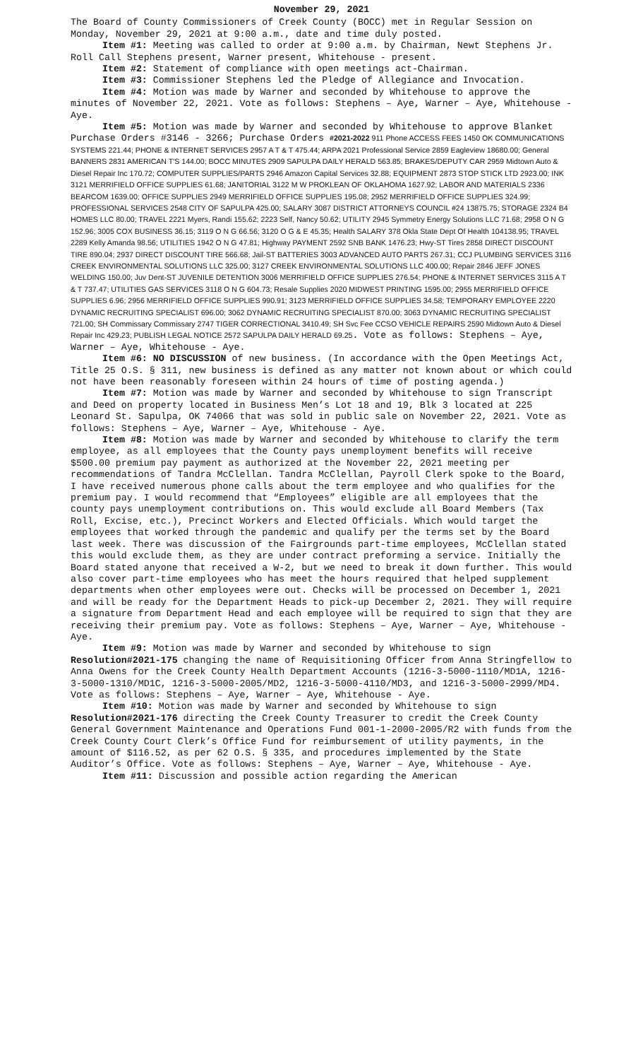November 29, 2021
The Board of County Commissioners of Creek County (BOCC) met in Regular Session on Monday, November 29, 2021 at 9:00 a.m., date and time duly posted.
Item #1: Meeting was called to order at 9:00 a.m. by Chairman, Newt Stephens Jr. Roll Call Stephens present, Warner present, Whitehouse - present.
Item #2: Statement of compliance with open meetings act-Chairman.
Item #3: Commissioner Stephens led the Pledge of Allegiance and Invocation.
Item #4: Motion was made by Warner and seconded by Whitehouse to approve the minutes of November 22, 2021. Vote as follows: Stephens – Aye, Warner – Aye, Whitehouse - Aye.
Item #5: Motion was made by Warner and seconded by Whitehouse to approve Blanket Purchase Orders #3146 - 3266; Purchase Orders #2021-2022 911 Phone ACCESS FEES 1450 OK COMMUNICATIONS SYSTEMS 221.44; PHONE & INTERNET SERVICES 2957 A T & T 475.44; ARPA 2021 Professional Service 2859 Eagleview 18680.00; General BANNERS 2831 AMERICAN T'S 144.00; BOCC MINUTES 2909 SAPULPA DAILY HERALD 563.85; BRAKES/DEPUTY CAR 2959 Midtown Auto & Diesel Repair Inc 170.72; COMPUTER SUPPLIES/PARTS 2946 Amazon Capital Services 32.88; EQUIPMENT 2873 STOP STICK LTD 2923.00; INK 3121 MERRIFIELD OFFICE SUPPLIES 61.68; JANITORIAL 3122 M W PROKLEAN OF OKLAHOMA 1627.92; LABOR AND MATERIALS 2336 BEARCOM 1639.00; OFFICE SUPPLIES 2949 MERRIFIELD OFFICE SUPPLIES 195.08; 2952 MERRIFIELD OFFICE SUPPLIES 324.99; PROFESSIONAL SERVICES 2548 CITY OF SAPULPA 425.00; SALARY 3087 DISTRICT ATTORNEYS COUNCIL #24 13875.75; STORAGE 2324 B4 HOMES LLC 80.00; TRAVEL 2221 Myers, Randi 155.62; 2223 Self, Nancy 50.62; UTILITY 2945 Symmetry Energy Solutions LLC 71.68; 2958 O N G 152.96; 3005 COX BUSINESS 36.15; 3119 O N G 66.56; 3120 O G & E 45.35; Health SALARY 378 Okla State Dept Of Health 104138.95; TRAVEL 2289 Kelly Amanda 98.56; UTILITIES 1942 O N G 47.81; Highway PAYMENT 2592 SNB BANK 1476.23; Hwy-ST Tires 2858 DIRECT DISCOUNT TIRE 890.04; 2937 DIRECT DISCOUNT TIRE 566.68; Jail-ST BATTERIES 3003 ADVANCED AUTO PARTS 267.31; CCJ PLUMBING SERVICES 3116 CREEK ENVIRONMENTAL SOLUTIONS LLC 325.00; 3127 CREEK ENVIRONMENTAL SOLUTIONS LLC 400.00; Repair 2846 JEFF JONES WELDING 150.00; Juv Dent-ST JUVENILE DETENTION 3006 MERRIFIELD OFFICE SUPPLIES 276.54; PHONE & INTERNET SERVICES 3115 A T & T 737.47; UTILITIES GAS SERVICES 3118 O N G 604.73; Resale Supplies 2020 MIDWEST PRINTING 1595.00; 2955 MERRIFIELD OFFICE SUPPLIES 6.96; 2956 MERRIFIELD OFFICE SUPPLIES 990.91; 3123 MERRIFIELD OFFICE SUPPLIES 34.58; TEMPORARY EMPLOYEE 2220 DYNAMIC RECRUITING SPECIALIST 696.00; 3062 DYNAMIC RECRUITING SPECIALIST 870.00; 3063 DYNAMIC RECRUITING SPECIALIST 721.00; SH Commissary Commissary 2747 TIGER CORRECTIONAL 3410.49; SH Svc Fee CCSO VEHICLE REPAIRS 2590 Midtown Auto & Diesel Repair Inc 429.23; PUBLISH LEGAL NOTICE 2572 SAPULPA DAILY HERALD 69.25. Vote as follows: Stephens – Aye, Warner – Aye, Whitehouse - Aye.
Item #6: NO DISCUSSION of new business. (In accordance with the Open Meetings Act, Title 25 O.S. § 311, new business is defined as any matter not known about or which could not have been reasonably foreseen within 24 hours of time of posting agenda.)
Item #7: Motion was made by Warner and seconded by Whitehouse to sign Transcript and Deed on property located in Business Men’s Lot 18 and 19, Blk 3 located at 225 Leonard St. Sapulpa, OK 74066 that was sold in public sale on November 22, 2021. Vote as follows: Stephens – Aye, Warner – Aye, Whitehouse - Aye.
Item #8: Motion was made by Warner and seconded by Whitehouse to clarify the term employee, as all employees that the County pays unemployment benefits will receive $500.00 premium pay payment as authorized at the November 22, 2021 meeting per recommendations of Tandra McClellan. Tandra McClellan, Payroll Clerk spoke to the Board, I have received numerous phone calls about the term employee and who qualifies for the premium pay. I would recommend that “Employees” eligible are all employees that the county pays unemployment contributions on. This would exclude all Board Members (Tax Roll, Excise, etc.), Precinct Workers and Elected Officials. Which would target the employees that worked through the pandemic and qualify per the terms set by the Board last week. There was discussion of the Fairgrounds part-time employees, McClellan stated this would exclude them, as they are under contract preforming a service. Initially the Board stated anyone that received a W-2, but we need to break it down further. This would also cover part-time employees who has meet the hours required that helped supplement departments when other employees were out. Checks will be processed on December 1, 2021 and will be ready for the Department Heads to pick-up December 2, 2021. They will require a signature from Department Head and each employee will be required to sign that they are receiving their premium pay. Vote as follows: Stephens – Aye, Warner – Aye, Whitehouse - Aye.
Item #9: Motion was made by Warner and seconded by Whitehouse to sign Resolution#2021-175 changing the name of Requisitioning Officer from Anna Stringfellow to Anna Owens for the Creek County Health Department Accounts (1216-3-5000-1110/MD1A, 1216-3-5000-1310/MD1C, 1216-3-5000-2005/MD2, 1216-3-5000-4110/MD3, and 1216-3-5000-2999/MD4. Vote as follows: Stephens – Aye, Warner – Aye, Whitehouse - Aye.
Item #10: Motion was made by Warner and seconded by Whitehouse to sign Resolution#2021-176 directing the Creek County Treasurer to credit the Creek County General Government Maintenance and Operations Fund 001-1-2000-2005/R2 with funds from the Creek County Court Clerk’s Office Fund for reimbursement of utility payments, in the amount of $116.52, as per 62 O.S. § 335, and procedures implemented by the State Auditor’s Office. Vote as follows: Stephens – Aye, Warner – Aye, Whitehouse - Aye.
Item #11: Discussion and possible action regarding the American